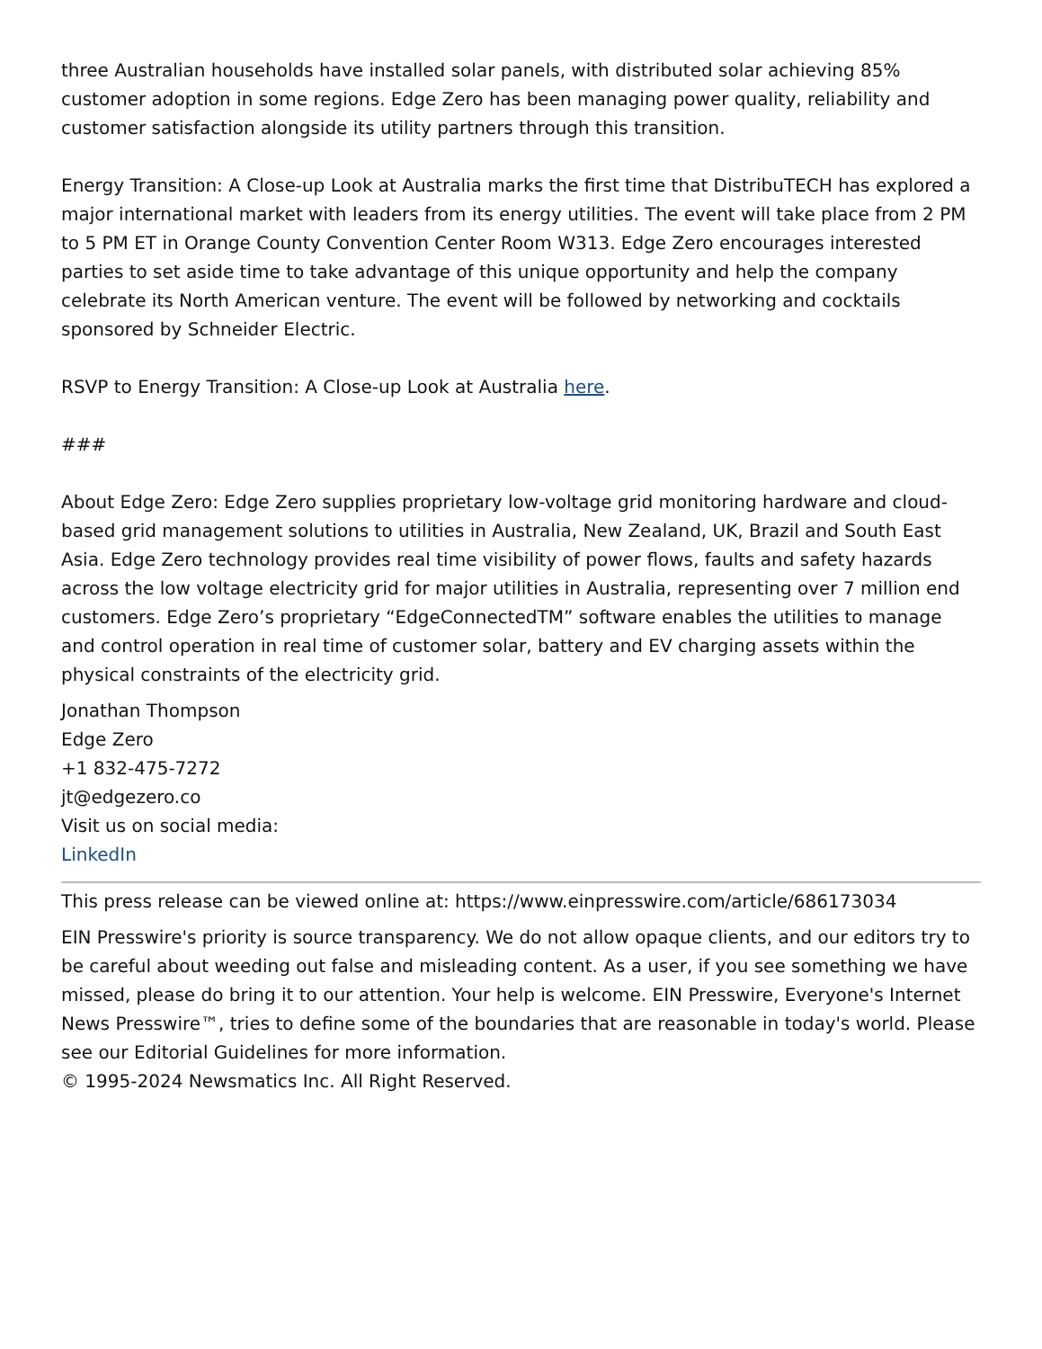three Australian households have installed solar panels, with distributed solar achieving 85% customer adoption in some regions. Edge Zero has been managing power quality, reliability and customer satisfaction alongside its utility partners through this transition.
Energy Transition: A Close-up Look at Australia marks the first time that DistribuTECH has explored a major international market with leaders from its energy utilities. The event will take place from 2 PM to 5 PM ET in Orange County Convention Center Room W313. Edge Zero encourages interested parties to set aside time to take advantage of this unique opportunity and help the company celebrate its North American venture. The event will be followed by networking and cocktails sponsored by Schneider Electric.
RSVP to Energy Transition: A Close-up Look at Australia here.
###
About Edge Zero: Edge Zero supplies proprietary low-voltage grid monitoring hardware and cloud-based grid management solutions to utilities in Australia, New Zealand, UK, Brazil and South East Asia. Edge Zero technology provides real time visibility of power flows, faults and safety hazards across the low voltage electricity grid for major utilities in Australia, representing over 7 million end customers. Edge Zero’s proprietary “EdgeConnectedTM” software enables the utilities to manage and control operation in real time of customer solar, battery and EV charging assets within the physical constraints of the electricity grid.
Jonathan Thompson
Edge Zero
+1 832-475-7272
jt@edgezero.co
Visit us on social media:
LinkedIn
This press release can be viewed online at: https://www.einpresswire.com/article/686173034
EIN Presswire's priority is source transparency. We do not allow opaque clients, and our editors try to be careful about weeding out false and misleading content. As a user, if you see something we have missed, please do bring it to our attention. Your help is welcome. EIN Presswire, Everyone's Internet News Presswire™, tries to define some of the boundaries that are reasonable in today's world. Please see our Editorial Guidelines for more information.
© 1995-2024 Newsmatics Inc. All Right Reserved.